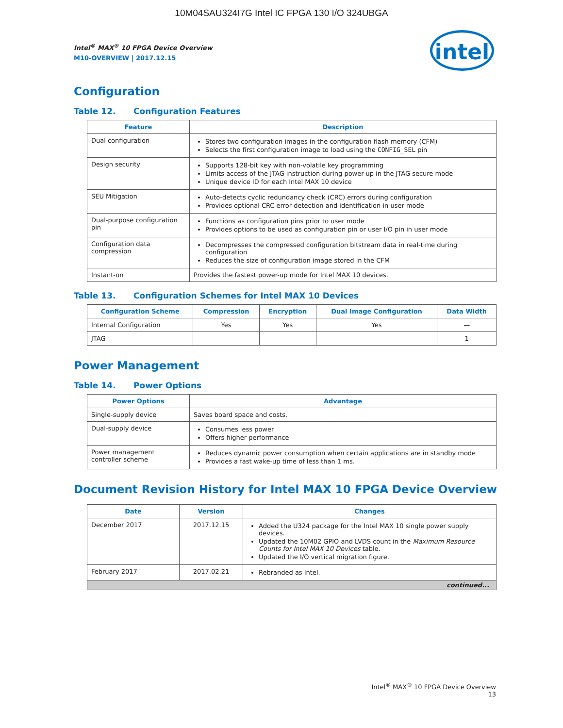10M04SAU324I7G Intel IC FPGA 130 I/O 324UBGA
Intel<sup>®</sup> MAX<sup>®</sup> 10 FPGA Device Overview
M10-OVERVIEW | 2017.12.15
intel
Configuration
Table 12. Configuration Features
| Feature | Description |
| --- | --- |
| Dual configuration | Stores two configuration images in the configuration flash memory (CFM) Selects the first configuration image to load using the CONFIG_SEL pin |
| Design security | Supports 128-bit key with non-volatile key programming Limits access of the JTAG instruction during power-up in the JTAG secure mode Unique device ID for each Intel MAX 10 device |
| SEU Mitigation | Auto-detects cyclic redundancy check (CRC) errors during configuration Provides optional CRC error detection and identification in user mode |
| Dual-purpose configuration pin | Functions as configuration pins prior to user mode Provides options to be used as configuration pin or user I/O pin in user mode |
| Configuration data compression | Decompresses the compressed configuration bitstream data in real-time during configuration Reduces the size of configuration image stored in the CFM |
| Instant-on | Provides the fastest power-up mode for Intel MAX 10 devices. |
Table 13. Configuration Schemes for Intel MAX 10 Devices
| Configuration Scheme | Compression | Encryption | Dual Image Configuration | Data Width |
| --- | --- | --- | --- | --- |
| Internal Configuration | Yes | Yes | Yes | — |
| JTAG | — | — | — | 1 |
Power Management
Table 14. Power Options
| Power Options | Advantage |
| --- | --- |
| Single-supply device | Saves board space and costs. |
| Dual-supply device | Consumes less power Offers higher performance |
| Power management controller scheme | Reduces dynamic power consumption when certain applications are in standby mode Provides a fast wake-up time of less than 1 ms. |
Document Revision History for Intel MAX 10 FPGA Device Overview
| Date | Version | Changes |
| --- | --- | --- |
| December 2017 | 2017.12.15 | Added the U324 package for the Intel MAX 10 single power supply devices. Updated the 10M02 GPIO and LVDS count in the Maximum Resource Counts for Intel MAX 10 Devices table. Updated the I/O vertical migration figure. |
| February 2017 | 2017.02.21 | Rebranded as Intel. |
| continued... | | |
Intel<sup>®</sup> MAX<sup>®</sup> 10 FPGA Device Overview
13